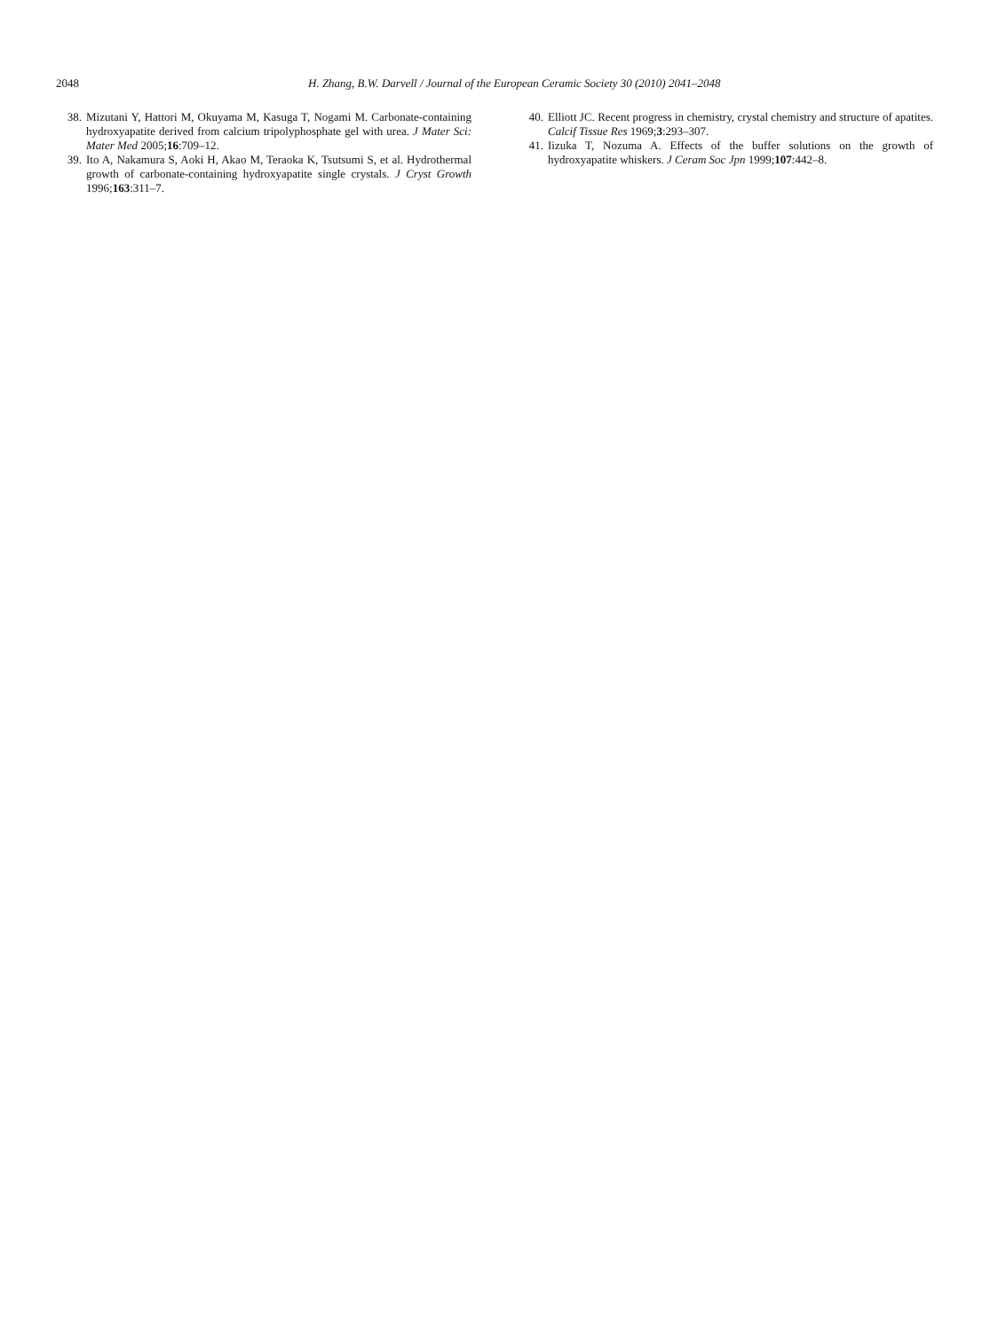2048 H. Zhang, B.W. Darvell / Journal of the European Ceramic Society 30 (2010) 2041–2048
38. Mizutani Y, Hattori M, Okuyama M, Kasuga T, Nogami M. Carbonate-containing hydroxyapatite derived from calcium tripolyphosphate gel with urea. J Mater Sci: Mater Med 2005;16:709–12.
39. Ito A, Nakamura S, Aoki H, Akao M, Teraoka K, Tsutsumi S, et al. Hydrothermal growth of carbonate-containing hydroxyapatite single crystals. J Cryst Growth 1996;163:311–7.
40. Elliott JC. Recent progress in chemistry, crystal chemistry and structure of apatites. Calcif Tissue Res 1969;3:293–307.
41. Iizuka T, Nozuma A. Effects of the buffer solutions on the growth of hydroxyapatite whiskers. J Ceram Soc Jpn 1999;107:442–8.